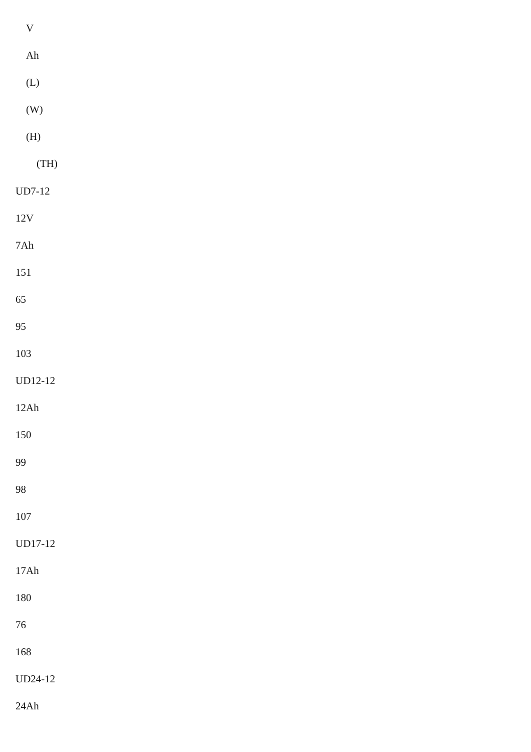V
Ah
(L)
(W)
(H)
(TH)
UD7-12
12V
7Ah
151
65
95
103
UD12-12
12Ah
150
99
98
107
UD17-12
17Ah
180
76
168
UD24-12
24Ah